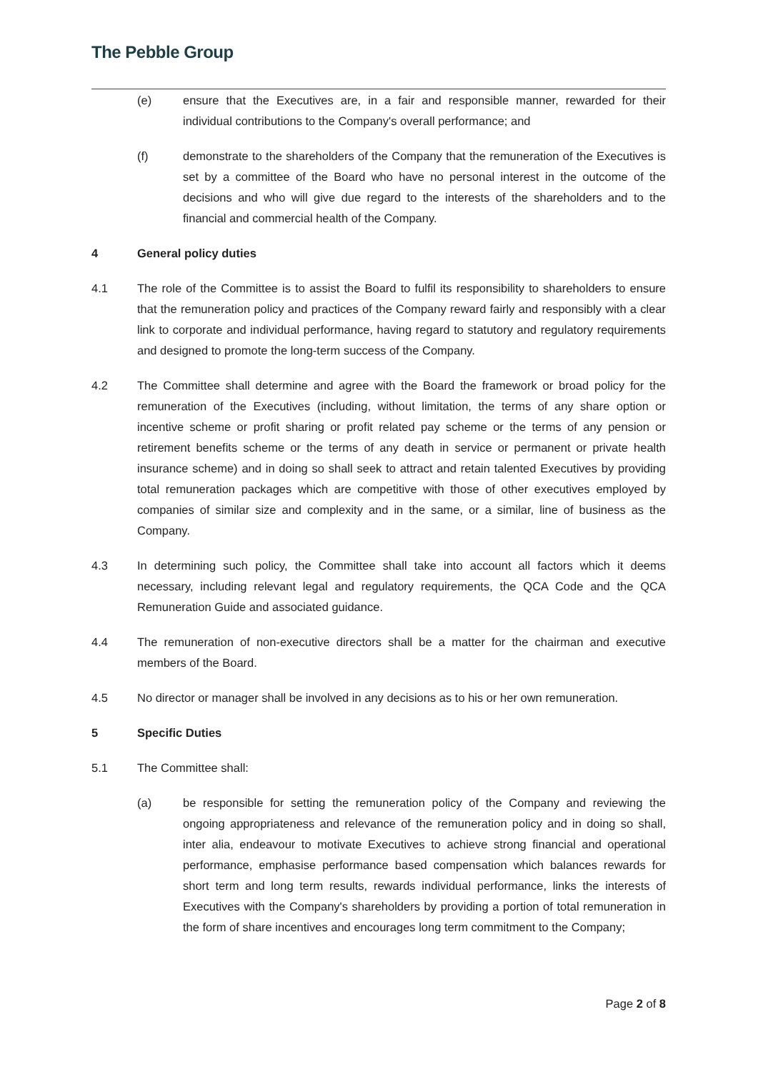The Pebble Group
(e) ensure that the Executives are, in a fair and responsible manner, rewarded for their individual contributions to the Company's overall performance; and
(f) demonstrate to the shareholders of the Company that the remuneration of the Executives is set by a committee of the Board who have no personal interest in the outcome of the decisions and who will give due regard to the interests of the shareholders and to the financial and commercial health of the Company.
4 General policy duties
4.1 The role of the Committee is to assist the Board to fulfil its responsibility to shareholders to ensure that the remuneration policy and practices of the Company reward fairly and responsibly with a clear link to corporate and individual performance, having regard to statutory and regulatory requirements and designed to promote the long-term success of the Company.
4.2 The Committee shall determine and agree with the Board the framework or broad policy for the remuneration of the Executives (including, without limitation, the terms of any share option or incentive scheme or profit sharing or profit related pay scheme or the terms of any pension or retirement benefits scheme or the terms of any death in service or permanent or private health insurance scheme) and in doing so shall seek to attract and retain talented Executives by providing total remuneration packages which are competitive with those of other executives employed by companies of similar size and complexity and in the same, or a similar, line of business as the Company.
4.3 In determining such policy, the Committee shall take into account all factors which it deems necessary, including relevant legal and regulatory requirements, the QCA Code and the QCA Remuneration Guide and associated guidance.
4.4 The remuneration of non-executive directors shall be a matter for the chairman and executive members of the Board.
4.5 No director or manager shall be involved in any decisions as to his or her own remuneration.
5 Specific Duties
5.1 The Committee shall:
(a) be responsible for setting the remuneration policy of the Company and reviewing the ongoing appropriateness and relevance of the remuneration policy and in doing so shall, inter alia, endeavour to motivate Executives to achieve strong financial and operational performance, emphasise performance based compensation which balances rewards for short term and long term results, rewards individual performance, links the interests of Executives with the Company's shareholders by providing a portion of total remuneration in the form of share incentives and encourages long term commitment to the Company;
Page 2 of 8